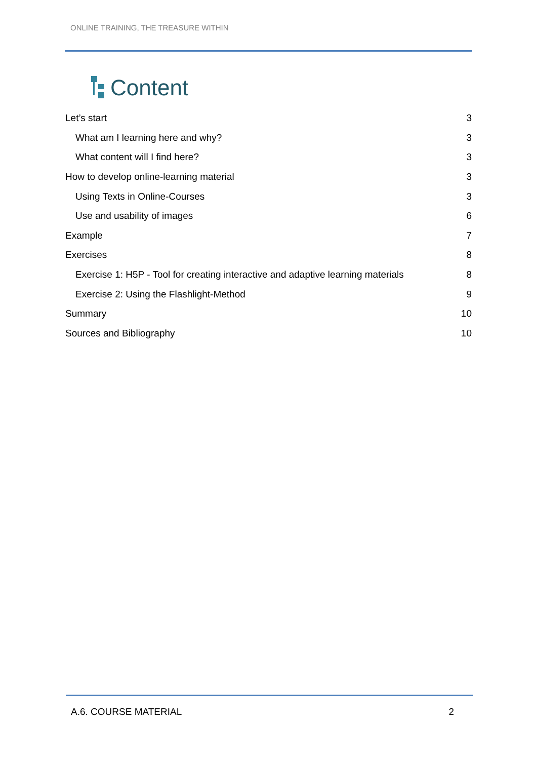ONLINE TRAINING, THE TREASURE WITHIN
Content
Let’s start 3
What am I learning here and why? 3
What content will I find here? 3
How to develop online-learning material 3
Using Texts in Online-Courses 3
Use and usability of images 6
Example 7
Exercises 8
Exercise 1: H5P - Tool for creating interactive and adaptive learning materials 8
Exercise 2: Using the Flashlight-Method 9
Summary 10
Sources and Bibliography 10
A.6. COURSE MATERIAL 2